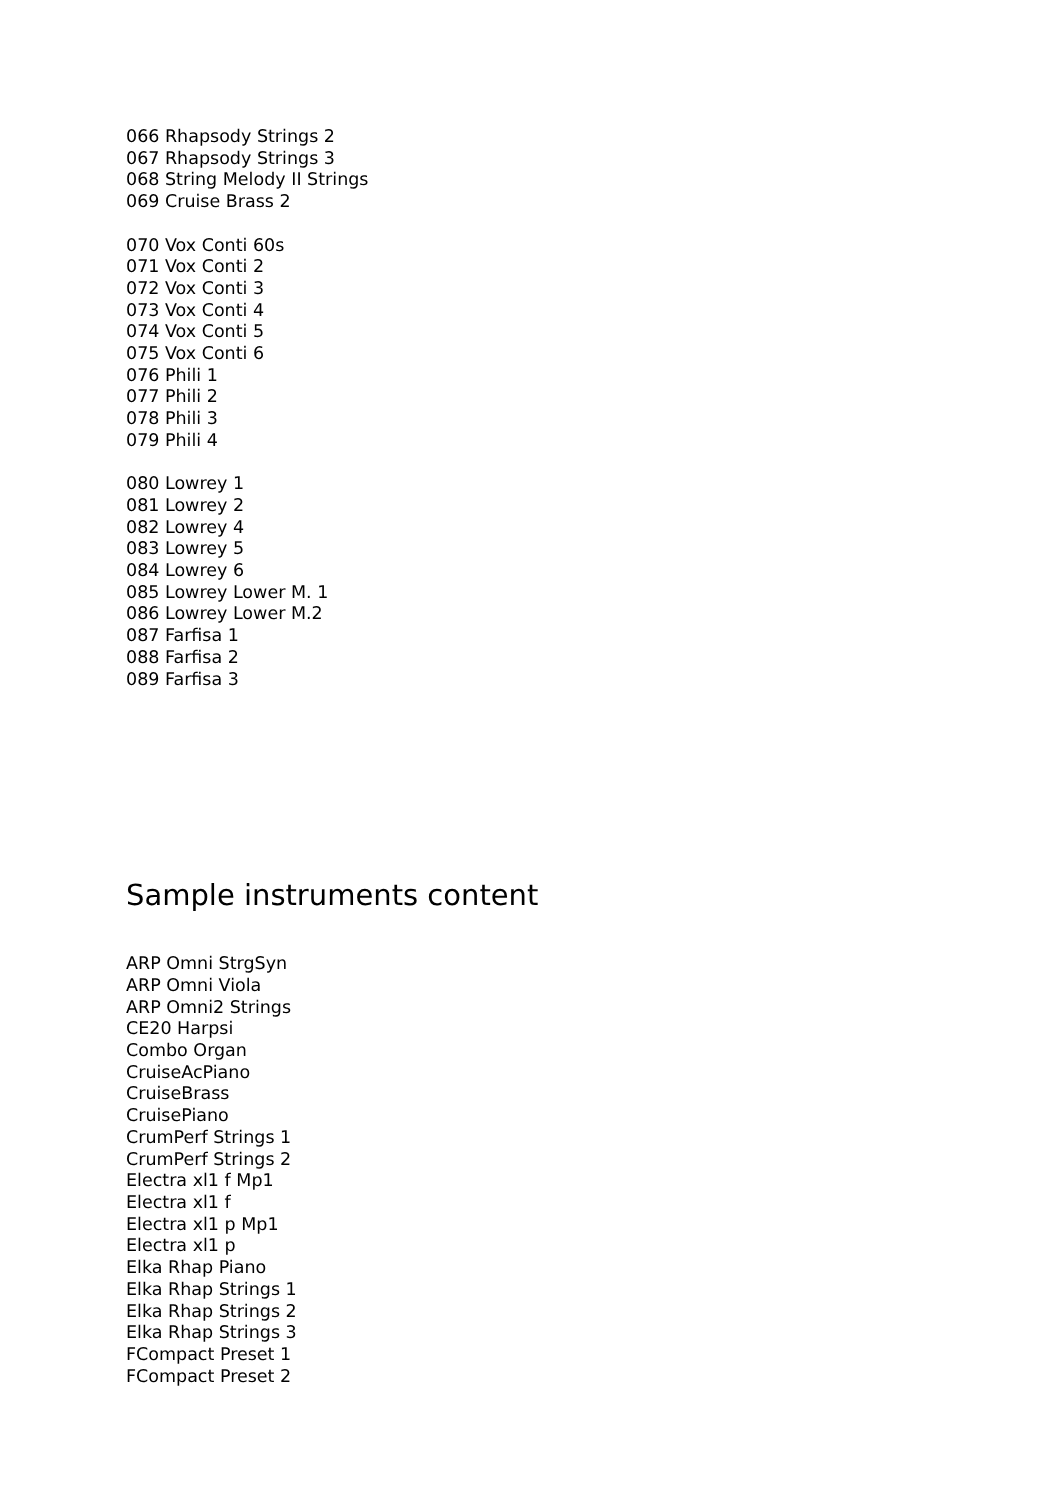066 Rhapsody Strings 2
067 Rhapsody Strings 3
068 String Melody II Strings
069 Cruise Brass 2
070 Vox Conti 60s
071 Vox Conti 2
072 Vox Conti 3
073 Vox Conti 4
074 Vox Conti 5
075 Vox Conti 6
076 Phili 1
077 Phili 2
078 Phili 3
079 Phili 4
080 Lowrey 1
081 Lowrey 2
082 Lowrey 4
083 Lowrey 5
084 Lowrey 6
085 Lowrey Lower M. 1
086 Lowrey Lower M.2
087 Farfisa 1
088 Farfisa 2
089 Farfisa 3
Sample instruments content
ARP Omni StrgSyn
ARP Omni Viola
ARP Omni2 Strings
CE20 Harpsi
Combo Organ
CruiseAcPiano
CruiseBrass
CruisePiano
CrumPerf Strings 1
CrumPerf Strings 2
Electra xl1 f Mp1
Electra xl1 f
Electra xl1 p Mp1
Electra xl1 p
Elka Rhap Piano
Elka Rhap Strings 1
Elka Rhap Strings 2
Elka Rhap Strings 3
FCompact Preset 1
FCompact Preset 2